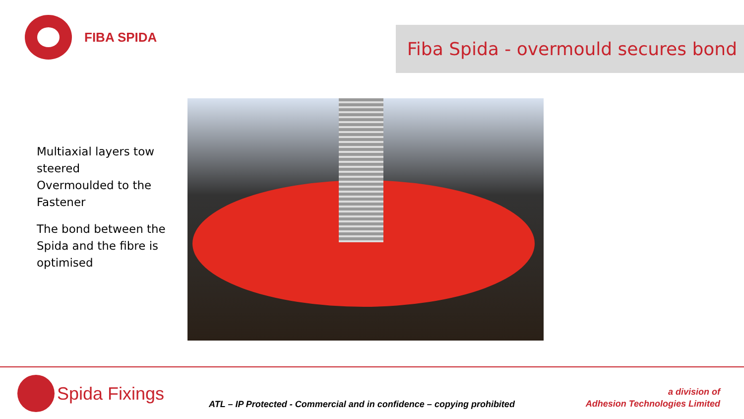FIBA SPIDA
Fiba Spida - overmould secures bond
Multiaxial layers tow steered
Overmoulded to the Fastener
The bond between the Spida and the fibre is optimised
Spida Fixings
ATL – IP Protected - Commercial and in confidence – copying prohibited
a division of
Adhesion Technologies Limited